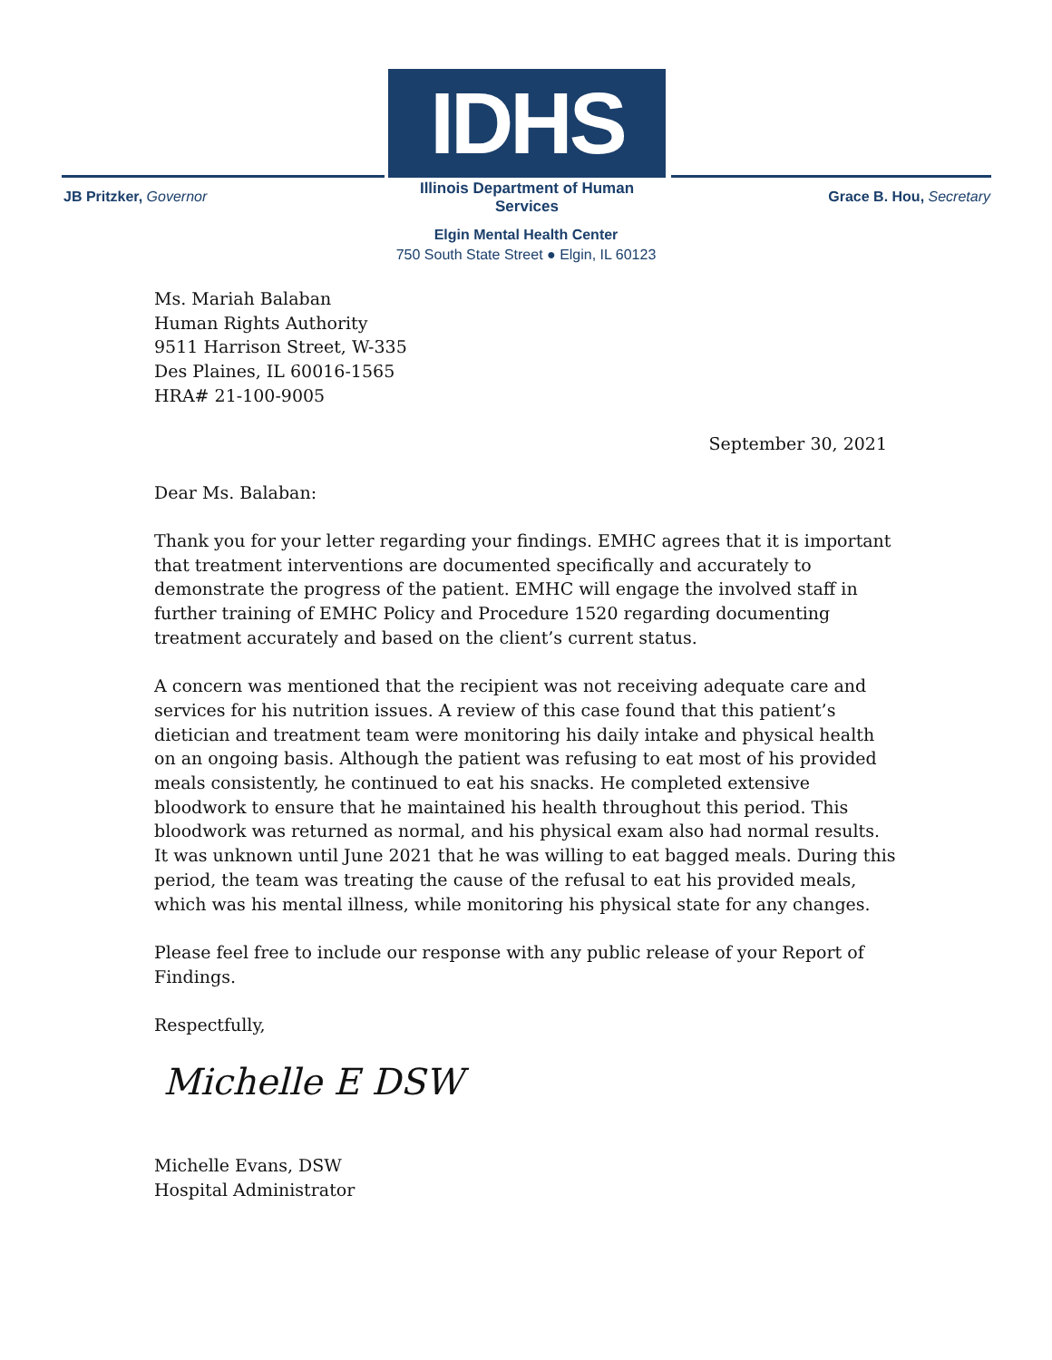IDHS
Illinois Department of Human Services
JB Pritzker, Governor Grace B. Hou, Secretary
Elgin Mental Health Center
750 South State Street ● Elgin, IL 60123
Ms. Mariah Balaban
Human Rights Authority
9511 Harrison Street, W-335
Des Plaines, IL 60016-1565
HRA# 21-100-9005
September 30, 2021
Dear Ms. Balaban:
Thank you for your letter regarding your findings. EMHC agrees that it is important that treatment interventions are documented specifically and accurately to demonstrate the progress of the patient. EMHC will engage the involved staff in further training of EMHC Policy and Procedure 1520 regarding documenting treatment accurately and based on the client’s current status.
A concern was mentioned that the recipient was not receiving adequate care and services for his nutrition issues. A review of this case found that this patient’s dietician and treatment team were monitoring his daily intake and physical health on an ongoing basis. Although the patient was refusing to eat most of his provided meals consistently, he continued to eat his snacks. He completed extensive bloodwork to ensure that he maintained his health throughout this period. This bloodwork was returned as normal, and his physical exam also had normal results. It was unknown until June 2021 that he was willing to eat bagged meals. During this period, the team was treating the cause of the refusal to eat his provided meals, which was his mental illness, while monitoring his physical state for any changes.
Please feel free to include our response with any public release of your Report of Findings.
Respectfully,
Michelle E DSW
Michelle Evans, DSW
Hospital Administrator